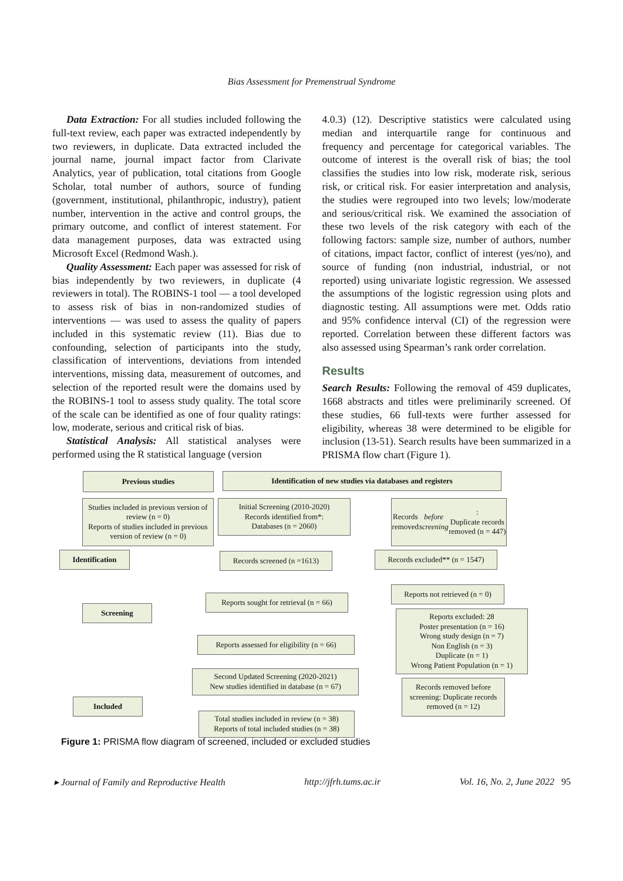Bias Assessment for Premenstrual Syndrome
Data Extraction: For all studies included following the full-text review, each paper was extracted independently by two reviewers, in duplicate. Data extracted included the journal name, journal impact factor from Clarivate Analytics, year of publication, total citations from Google Scholar, total number of authors, source of funding (government, institutional, philanthropic, industry), patient number, intervention in the active and control groups, the primary outcome, and conflict of interest statement. For data management purposes, data was extracted using Microsoft Excel (Redmond Wash.).
Quality Assessment: Each paper was assessed for risk of bias independently by two reviewers, in duplicate (4 reviewers in total). The ROBINS-1 tool — a tool developed to assess risk of bias in non-randomized studies of interventions — was used to assess the quality of papers included in this systematic review (11). Bias due to confounding, selection of participants into the study, classification of interventions, deviations from intended interventions, missing data, measurement of outcomes, and selection of the reported result were the domains used by the ROBINS-1 tool to assess study quality. The total score of the scale can be identified as one of four quality ratings: low, moderate, serious and critical risk of bias.
Statistical Analysis: All statistical analyses were performed using the R statistical language (version
4.0.3) (12). Descriptive statistics were calculated using median and interquartile range for continuous and frequency and percentage for categorical variables. The outcome of interest is the overall risk of bias; the tool classifies the studies into low risk, moderate risk, serious risk, or critical risk. For easier interpretation and analysis, the studies were regrouped into two levels; low/moderate and serious/critical risk. We examined the association of these two levels of the risk category with each of the following factors: sample size, number of authors, number of citations, impact factor, conflict of interest (yes/no), and source of funding (non industrial, industrial, or not reported) using univariate logistic regression. We assessed the assumptions of the logistic regression using plots and diagnostic testing. All assumptions were met. Odds ratio and 95% confidence interval (CI) of the regression were reported. Correlation between these different factors was also assessed using Spearman’s rank order correlation.
Results
Search Results: Following the removal of 459 duplicates, 1668 abstracts and titles were preliminarily screened. Of these studies, 66 full-texts were further assessed for eligibility, whereas 38 were determined to be eligible for inclusion (13-51). Search results have been summarized in a PRISMA flow chart (Figure 1).
Previous studies Identification of new studies via databases and registers
Studies included in previous version of review (n = 0)
Reports of studies included in previous version of review (n = 0)
Initial Screening (2010-2020)
Records identified from*:
Databases (n = 2060)
Records removed before screening:
Duplicate records removed (n = 447)
Identification
Records screened (n =1613)
Records excluded** (n = 1547)
Reports sought for retrieval (n = 66)
Reports not retrieved (n = 0)
Screening
Reports excluded: 28
Poster presentation (n = 16)
Wrong study design (n = 7)
Non English (n = 3)
Duplicate (n = 1)
Wrong Patient Population (n = 1)
Reports assessed for eligibility (n = 66)
Second Updated Screening (2020-2021)
New studies identified in database (n = 67)
Records removed before screening: Duplicate records removed (n = 12)
Included
Total studies included in review (n = 38)
Reports of total included studies (n = 38)
Figure 1: PRISMA flow diagram of screened, included or excluded studies
▸ Journal of Family and Reproductive Health http://jfrh.tums.ac.ir Vol. 16, No. 2, June 2022 95